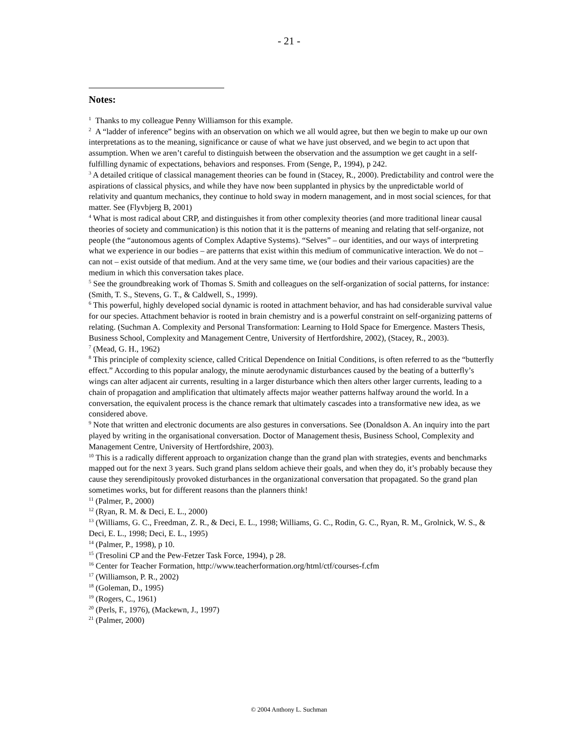- 21 -
Notes:
<sup>1</sup> Thanks to my colleague Penny Williamson for this example.
<sup>2</sup> A “ladder of inference” begins with an observation on which we all would agree, but then we begin to make up our own interpretations as to the meaning, significance or cause of what we have just observed, and we begin to act upon that assumption. When we aren’t careful to distinguish between the observation and the assumption we get caught in a self-fulfilling dynamic of expectations, behaviors and responses. From (Senge, P., 1994), p 242.
<sup>3</sup> A detailed critique of classical management theories can be found in (Stacey, R., 2000). Predictability and control were the aspirations of classical physics, and while they have now been supplanted in physics by the unpredictable world of relativity and quantum mechanics, they continue to hold sway in modern management, and in most social sciences, for that matter. See (Flyvbjerg B, 2001)
<sup>4</sup> What is most radical about CRP, and distinguishes it from other complexity theories (and more traditional linear causal theories of society and communication) is this notion that it is the patterns of meaning and relating that self-organize, not people (the “autonomous agents of Complex Adaptive Systems). “Selves” – our identities, and our ways of interpreting what we experience in our bodies – are patterns that exist within this medium of communicative interaction. We do not – can not – exist outside of that medium. And at the very same time, we (our bodies and their various capacities) are the medium in which this conversation takes place.
<sup>5</sup> See the groundbreaking work of Thomas S. Smith and colleagues on the self-organization of social patterns, for instance: (Smith, T. S., Stevens, G. T., & Caldwell, S., 1999).
<sup>6</sup> This powerful, highly developed social dynamic is rooted in attachment behavior, and has had considerable survival value for our species. Attachment behavior is rooted in brain chemistry and is a powerful constraint on self-organizing patterns of relating. (Suchman A. Complexity and Personal Transformation: Learning to Hold Space for Emergence. Masters Thesis, Business School, Complexity and Management Centre, University of Hertfordshire, 2002), (Stacey, R., 2003).
<sup>7</sup> (Mead, G. H., 1962)
<sup>8</sup> This principle of complexity science, called Critical Dependence on Initial Conditions, is often referred to as the “butterfly effect.” According to this popular analogy, the minute aerodynamic disturbances caused by the beating of a butterfly’s wings can alter adjacent air currents, resulting in a larger disturbance which then alters other larger currents, leading to a chain of propagation and amplification that ultimately affects major weather patterns halfway around the world. In a conversation, the equivalent process is the chance remark that ultimately cascades into a transformative new idea, as we considered above.
<sup>9</sup> Note that written and electronic documents are also gestures in conversations. See (Donaldson A. An inquiry into the part played by writing in the organisational conversation. Doctor of Management thesis, Business School, Complexity and Management Centre, University of Hertfordshire, 2003).
<sup>10</sup> This is a radically different approach to organization change than the grand plan with strategies, events and benchmarks mapped out for the next 3 years. Such grand plans seldom achieve their goals, and when they do, it’s probably because they cause they serendipitously provoked disturbances in the organizational conversation that propagated. So the grand plan sometimes works, but for different reasons than the planners think!
<sup>11</sup> (Palmer, P., 2000)
<sup>12</sup> (Ryan, R. M. & Deci, E. L., 2000)
<sup>13</sup> (Williams, G. C., Freedman, Z. R., & Deci, E. L., 1998; Williams, G. C., Rodin, G. C., Ryan, R. M., Grolnick, W. S., & Deci, E. L., 1998; Deci, E. L., 1995)
<sup>14</sup> (Palmer, P., 1998), p 10.
<sup>15</sup> (Tresolini CP and the Pew-Fetzer Task Force, 1994), p 28.
<sup>16</sup> Center for Teacher Formation, http://www.teacherformation.org/html/ctf/courses-f.cfm
<sup>17</sup> (Williamson, P. R., 2002)
<sup>18</sup> (Goleman, D., 1995)
<sup>19</sup> (Rogers, C., 1961)
<sup>20</sup> (Perls, F., 1976), (Mackewn, J., 1997)
<sup>21</sup> (Palmer, 2000)
© 2004 Anthony L. Suchman